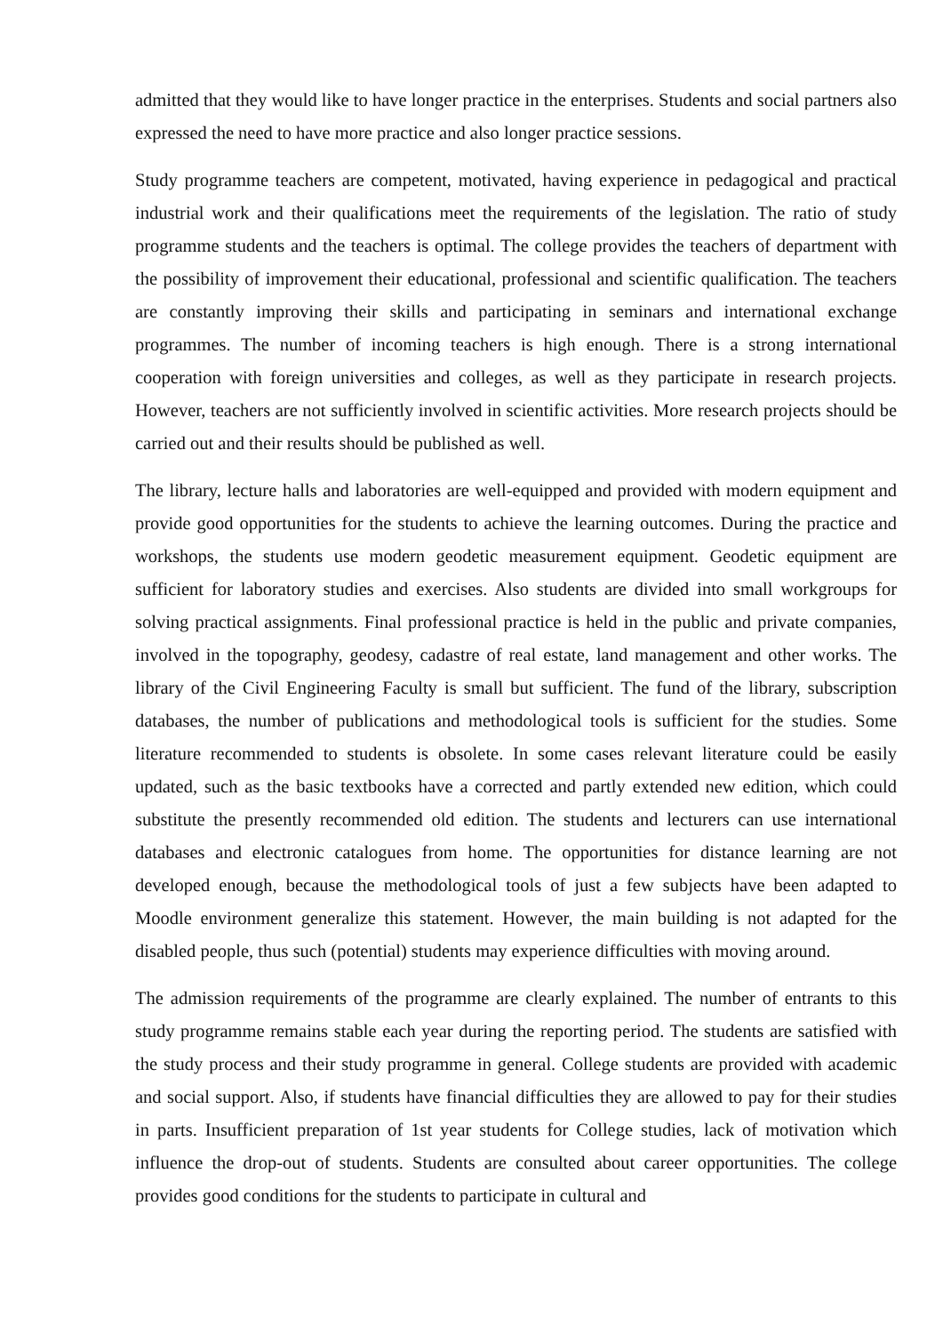admitted that they would like to have longer practice in the enterprises. Students and social partners also expressed the need to have more practice and also longer practice sessions.
Study programme teachers are competent, motivated, having experience in pedagogical and practical industrial work and their qualifications meet the requirements of the legislation. The ratio of study programme students and the teachers is optimal. The college provides the teachers of department with the possibility of improvement their educational, professional and scientific qualification. The teachers are constantly improving their skills and participating in seminars and international exchange programmes. The number of incoming teachers is high enough. There is a strong international cooperation with foreign universities and colleges, as well as they participate in research projects. However, teachers are not sufficiently involved in scientific activities. More research projects should be carried out and their results should be published as well.
The library, lecture halls and laboratories are well-equipped and provided with modern equipment and provide good opportunities for the students to achieve the learning outcomes. During the practice and workshops, the students use modern geodetic measurement equipment. Geodetic equipment are sufficient for laboratory studies and exercises. Also students are divided into small workgroups for solving practical assignments. Final professional practice is held in the public and private companies, involved in the topography, geodesy, cadastre of real estate, land management and other works. The library of the Civil Engineering Faculty is small but sufficient. The fund of the library, subscription databases, the number of publications and methodological tools is sufficient for the studies. Some literature recommended to students is obsolete. In some cases relevant literature could be easily updated, such as the basic textbooks have a corrected and partly extended new edition, which could substitute the presently recommended old edition. The students and lecturers can use international databases and electronic catalogues from home. The opportunities for distance learning are not developed enough, because the methodological tools of just a few subjects have been adapted to Moodle environment generalize this statement. However, the main building is not adapted for the disabled people, thus such (potential) students may experience difficulties with moving around.
The admission requirements of the programme are clearly explained. The number of entrants to this study programme remains stable each year during the reporting period. The students are satisfied with the study process and their study programme in general. College students are provided with academic and social support. Also, if students have financial difficulties they are allowed to pay for their studies in parts. Insufficient preparation of 1st year students for College studies, lack of motivation which influence the drop-out of students. Students are consulted about career opportunities. The college provides good conditions for the students to participate in cultural and